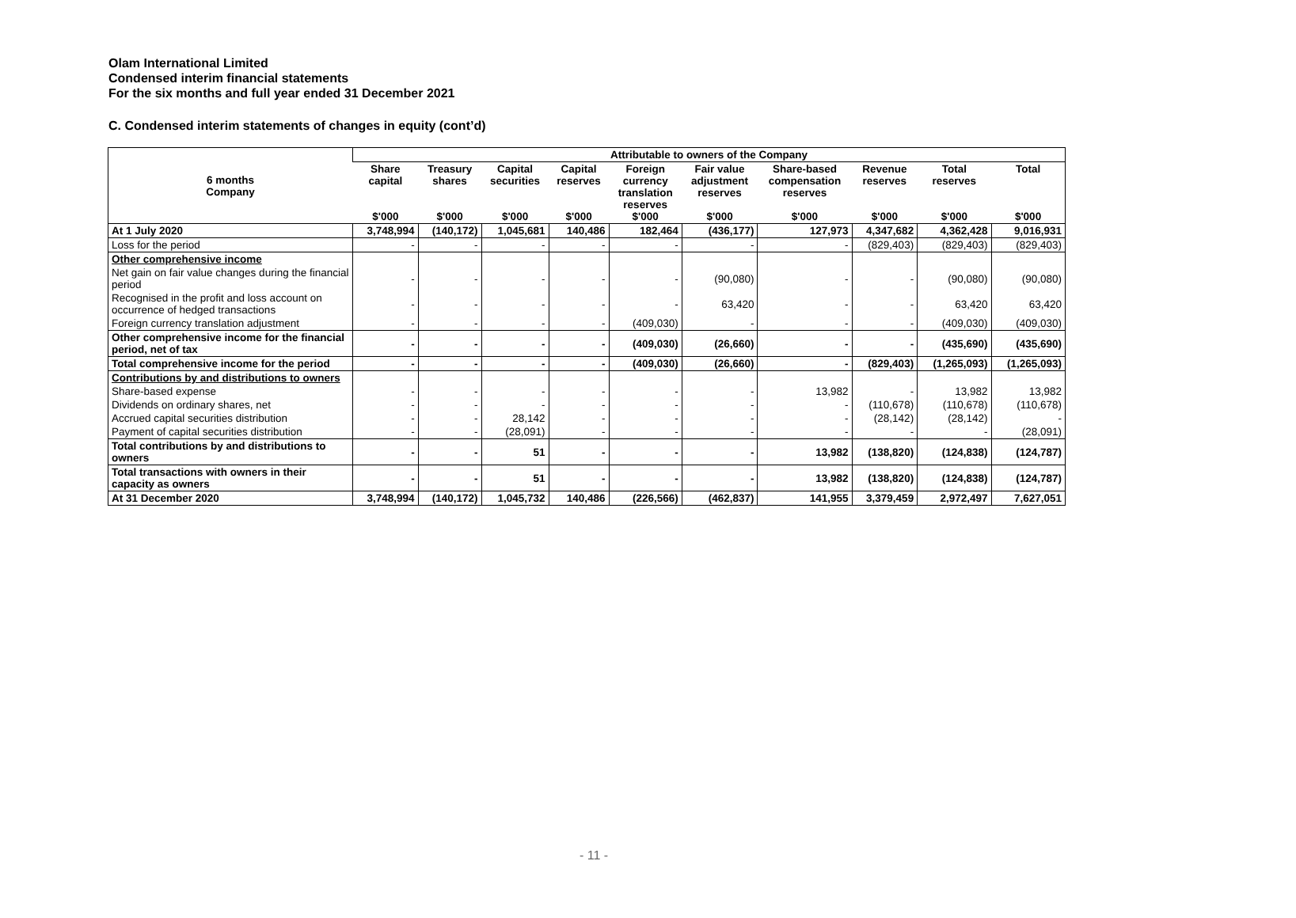Olam International Limited
Condensed interim financial statements
For the six months and full year ended 31 December 2021
C. Condensed interim statements of changes in equity (cont’d)
| 6 months Company | Attributable to owners of the Company | | | | | | | | | |
| --- | --- | --- | --- | --- | --- | --- | --- | --- | --- | --- |
| | Share capital $'000 | Treasury shares $'000 | Capital securities $'000 | Capital reserves $'000 | Foreign currency translation reserves $'000 | Fair value adjustment reserves $'000 | Share-based compensation reserves $'000 | Revenue reserves $'000 | Total reserves $'000 | Total $'000 |
| At 1 July 2020 | 3,748,994 | (140,172) | 1,045,681 | 140,486 | 182,464 | (436,177) | 127,973 | 4,347,682 | 4,362,428 | 9,016,931 |
| Loss for the period | - | - | - | - | - | - | - | (829,403) | (829,403) | (829,403) |
| Other comprehensive income | | | | | | | | | | |
| Net gain on fair value changes during the financial period | - | - | - | - | - | (90,080) | - | - | (90,080) | (90,080) |
| Recognised in the profit and loss account on occurrence of hedged transactions | - | - | - | - | - | 63,420 | - | - | 63,420 | 63,420 |
| Foreign currency translation adjustment | - | - | - | - | (409,030) | - | - | - | (409,030) | (409,030) |
| Other comprehensive income for the financial period, net of tax | - | - | - | - | (409,030) | (26,660) | - | - | (435,690) | (435,690) |
| Total comprehensive income for the period | - | - | - | - | (409,030) | (26,660) | - | (829,403) | (1,265,093) | (1,265,093) |
| Contributions by and distributions to owners | | | | | | | | | | |
| Share-based expense | - | - | - | - | - | - | 13,982 | - | 13,982 | 13,982 |
| Dividends on ordinary shares, net | - | - | - | - | - | - | - | (110,678) | (110,678) | (110,678) |
| Accrued capital securities distribution | - | - | 28,142 | - | - | - | - | (28,142) | (28,142) | - |
| Payment of capital securities distribution | - | - | (28,091) | - | - | - | - | - | - | (28,091) |
| Total contributions by and distributions to owners | - | - | 51 | - | - | - | 13,982 | (138,820) | (124,838) | (124,787) |
| Total transactions with owners in their capacity as owners | - | - | 51 | - | - | - | 13,982 | (138,820) | (124,838) | (124,787) |
| At 31 December 2020 | 3,748,994 | (140,172) | 1,045,732 | 140,486 | (226,566) | (462,837) | 141,955 | 3,379,459 | 2,972,497 | 7,627,051 |
- 11 -